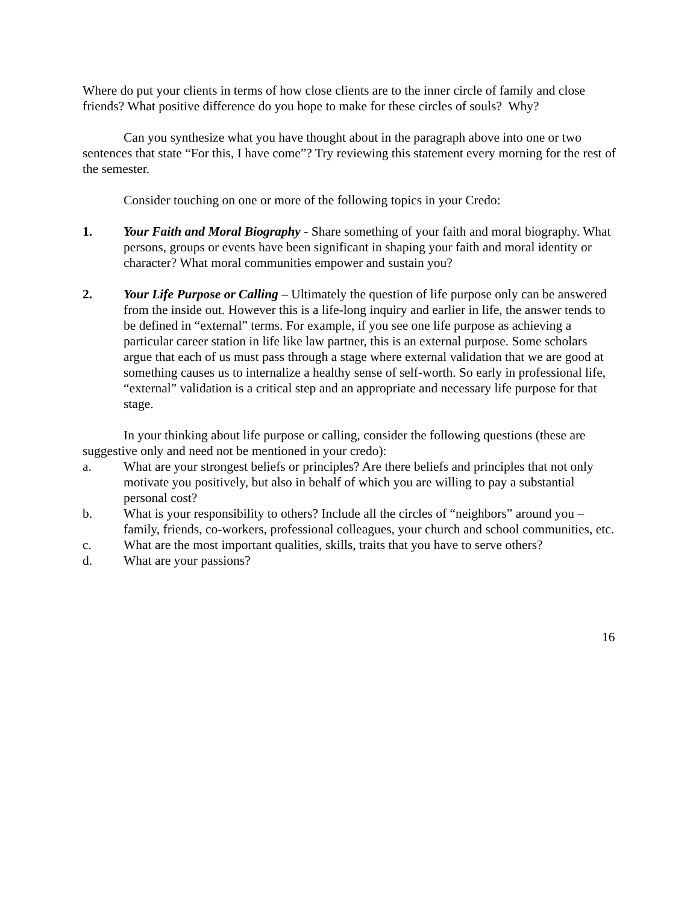Where do put your clients in terms of how close clients are to the inner circle of family and close friends? What positive difference do you hope to make for these circles of souls? Why?
Can you synthesize what you have thought about in the paragraph above into one or two sentences that state “For this, I have come”? Try reviewing this statement every morning for the rest of the semester.
Consider touching on one or more of the following topics in your Credo:
1. Your Faith and Moral Biography - Share something of your faith and moral biography. What persons, groups or events have been significant in shaping your faith and moral identity or character? What moral communities empower and sustain you?
2. Your Life Purpose or Calling – Ultimately the question of life purpose only can be answered from the inside out. However this is a life-long inquiry and earlier in life, the answer tends to be defined in “external” terms. For example, if you see one life purpose as achieving a particular career station in life like law partner, this is an external purpose. Some scholars argue that each of us must pass through a stage where external validation that we are good at something causes us to internalize a healthy sense of self-worth. So early in professional life, “external” validation is a critical step and an appropriate and necessary life purpose for that stage.
In your thinking about life purpose or calling, consider the following questions (these are suggestive only and need not be mentioned in your credo):
a. What are your strongest beliefs or principles? Are there beliefs and principles that not only motivate you positively, but also in behalf of which you are willing to pay a substantial personal cost?
b. What is your responsibility to others? Include all the circles of “neighbors” around you – family, friends, co-workers, professional colleagues, your church and school communities, etc.
c. What are the most important qualities, skills, traits that you have to serve others?
d. What are your passions?
16